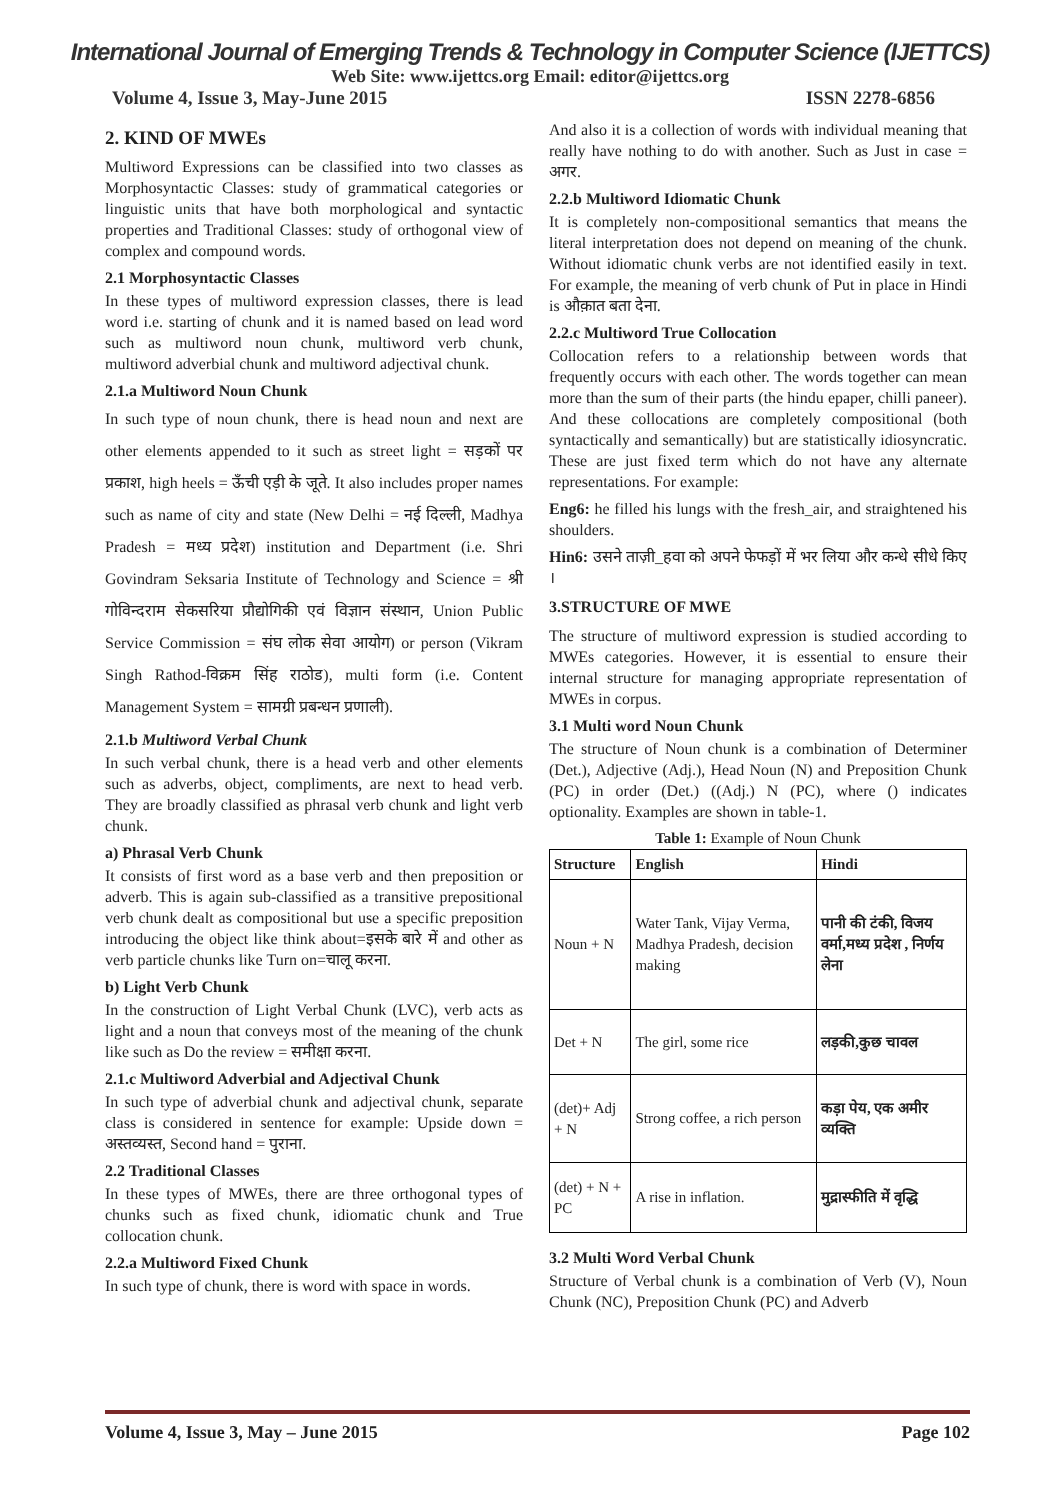International Journal of Emerging Trends & Technology in Computer Science (IJETTCS)
Web Site: www.ijettcs.org Email: editor@ijettcs.org
Volume 4, Issue 3, May-June 2015 ISSN 2278-6856
2. KIND OF MWEs
Multiword Expressions can be classified into two classes as Morphosyntactic Classes: study of grammatical categories or linguistic units that have both morphological and syntactic properties and Traditional Classes: study of orthogonal view of complex and compound words.
2.1 Morphosyntactic Classes
In these types of multiword expression classes, there is lead word i.e. starting of chunk and it is named based on lead word such as multiword noun chunk, multiword verb chunk, multiword adverbial chunk and multiword adjectival chunk.
2.1.a Multiword Noun Chunk
In such type of noun chunk, there is head noun and next are other elements appended to it such as street light = सड़कों पर प्रकाश, high heels = ऊँची एड़ी के जूते. It also includes proper names such as name of city and state (New Delhi = नई दिल्ली, Madhya Pradesh = मध्य प्रदेश) institution and Department (i.e. Shri Govindram Seksaria Institute of Technology and Science = श्री गोविन्दराम सेकसरिया प्रौद्योगिकी एवं विज्ञान संस्थान, Union Public Service Commission = संघ लोक सेवा आयोग) or person (Vikram Singh Rathod-विक्रम सिंह राठोड), multi form (i.e. Content Management System = सामग्री प्रबन्धन प्रणाली).
2.1.b Multiword Verbal Chunk
In such verbal chunk, there is a head verb and other elements such as adverbs, object, compliments, are next to head verb. They are broadly classified as phrasal verb chunk and light verb chunk.
a) Phrasal Verb Chunk
It consists of first word as a base verb and then preposition or adverb. This is again sub-classified as a transitive prepositional verb chunk dealt as compositional but use a specific preposition introducing the object like think about=इसके बारे में and other as verb particle chunks like Turn on=चालू करना.
b) Light Verb Chunk
In the construction of Light Verbal Chunk (LVC), verb acts as light and a noun that conveys most of the meaning of the chunk like such as Do the review = समीक्षा करना.
2.1.c Multiword Adverbial and Adjectival Chunk
In such type of adverbial chunk and adjectival chunk, separate class is considered in sentence for example: Upside down = अस्तव्यस्त, Second hand = पुराना.
2.2 Traditional Classes
In these types of MWEs, there are three orthogonal types of chunks such as fixed chunk, idiomatic chunk and True collocation chunk.
2.2.a Multiword Fixed Chunk
In such type of chunk, there is word with space in words.
And also it is a collection of words with individual meaning that really have nothing to do with another. Such as Just in case = अगर.
2.2.b Multiword Idiomatic Chunk
It is completely non-compositional semantics that means the literal interpretation does not depend on meaning of the chunk. Without idiomatic chunk verbs are not identified easily in text. For example, the meaning of verb chunk of Put in place in Hindi is औक़ात बता देना.
2.2.c Multiword True Collocation
Collocation refers to a relationship between words that frequently occurs with each other. The words together can mean more than the sum of their parts (the hindu epaper, chilli paneer). And these collocations are completely compositional (both syntactically and semantically) but are statistically idiosyncratic. These are just fixed term which do not have any alternate representations. For example:
Eng6: he filled his lungs with the fresh_air, and straightened his shoulders.
Hin6: उसने ताज़ी_हवा को अपने फेफड़ों में भर लिया और कन्धे सीधे किए ।
3.STRUCTURE OF MWE
The structure of multiword expression is studied according to MWEs categories. However, it is essential to ensure their internal structure for managing appropriate representation of MWEs in corpus.
3.1 Multi word Noun Chunk
The structure of Noun chunk is a combination of Determiner (Det.), Adjective (Adj.), Head Noun (N) and Preposition Chunk (PC) in order (Det.) ((Adj.) N (PC), where () indicates optionality. Examples are shown in table-1.
Table 1: Example of Noun Chunk
| Structure | English | Hindi |
| --- | --- | --- |
| Noun + N | Water Tank, Vijay Verma, Madhya Pradesh, decision making | पानी की टंकी, विजय वर्मा,मध्य प्रदेश , निर्णय लेना |
| Det + N | The girl, some rice | लड़की,कुछ चावल |
| (det)+ Adj + N | Strong coffee, a rich person | कड़ा पेय, एक अमीर व्यक्ति |
| (det) + N + PC | A rise in inflation. | मुद्रास्फीति में वृद्धि |
3.2 Multi Word Verbal Chunk
Structure of Verbal chunk is a combination of Verb (V), Noun Chunk (NC), Preposition Chunk (PC) and Adverb
Volume 4, Issue 3, May – June 2015 Page 102